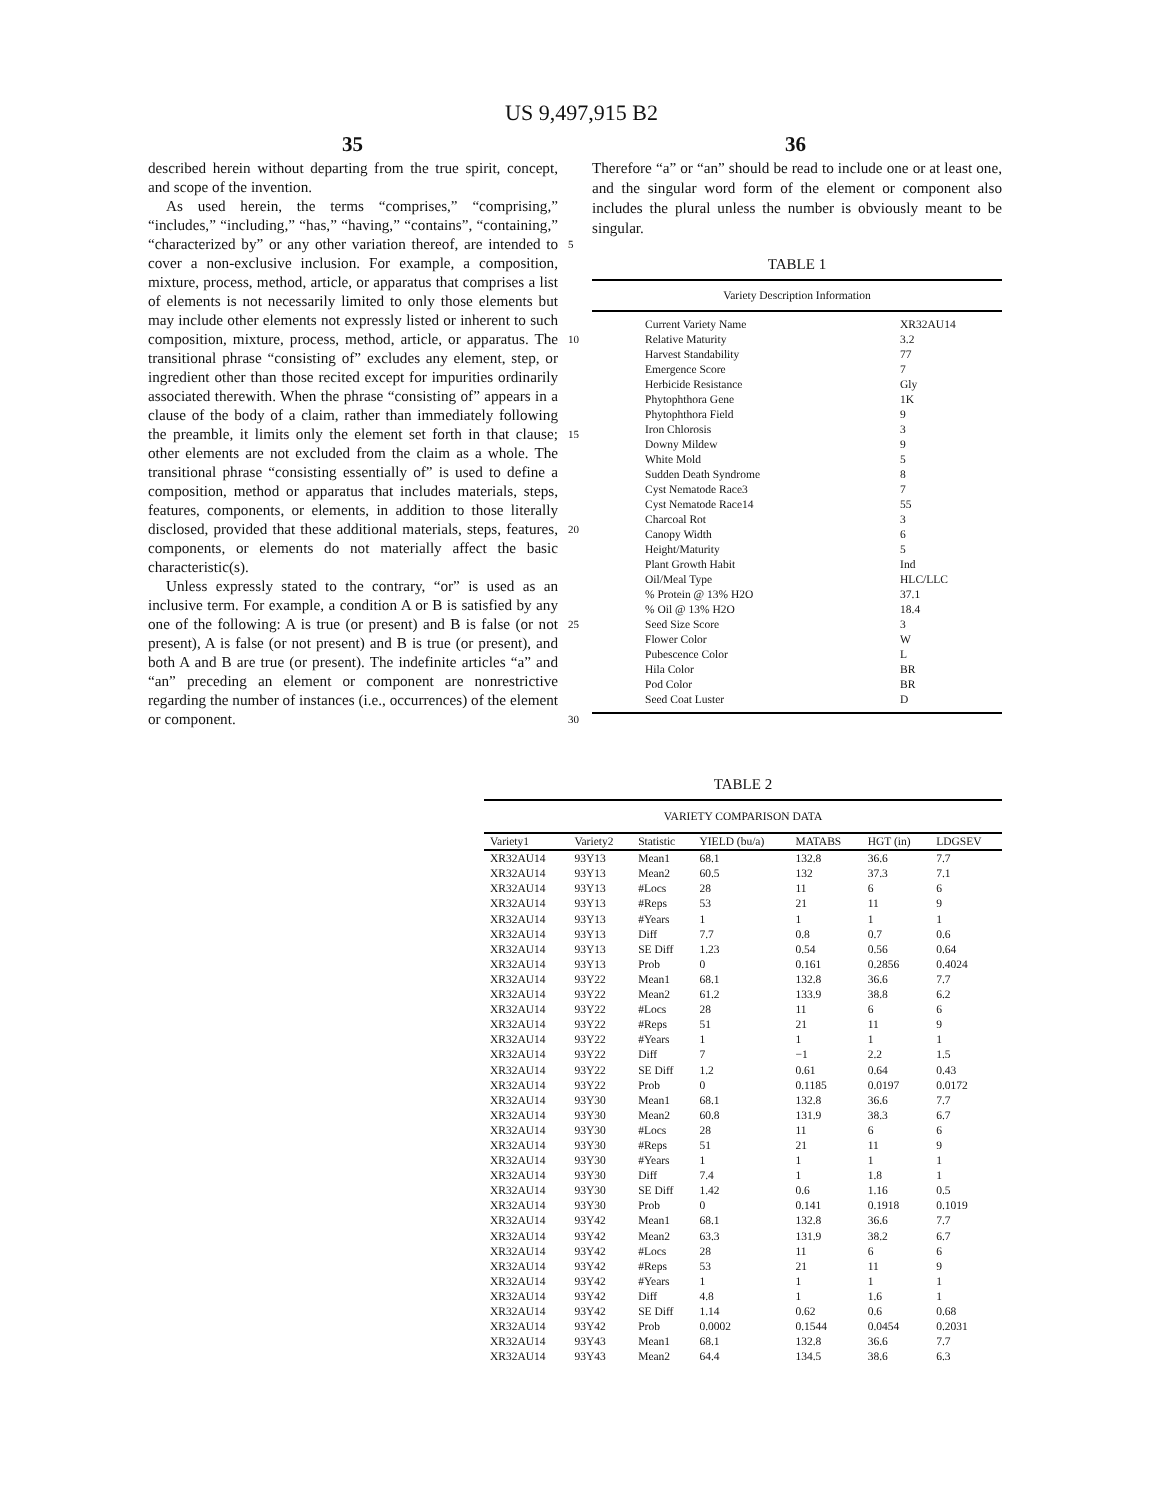US 9,497,915 B2
35 36
described herein without departing from the true spirit, concept, and scope of the invention.
As used herein, the terms “comprises,” “comprising,” “includes,” “including,” “has,” “having,” “contains”, “containing,” “characterized by” or any other variation thereof, are intended to cover a non-exclusive inclusion. For example, a composition, mixture, process, method, article, or apparatus that comprises a list of elements is not necessarily limited to only those elements but may include other elements not expressly listed or inherent to such composition, mixture, process, method, article, or apparatus. The transitional phrase “consisting of” excludes any element, step, or ingredient other than those recited except for impurities ordinarily associated therewith. When the phrase “consisting of” appears in a clause of the body of a claim, rather than immediately following the preamble, it limits only the element set forth in that clause; other elements are not excluded from the claim as a whole. The transitional phrase “consisting essentially of” is used to define a composition, method or apparatus that includes materials, steps, features, components, or elements, in addition to those literally disclosed, provided that these additional materials, steps, features, components, or elements do not materially affect the basic characteristic(s).
Unless expressly stated to the contrary, “or” is used as an inclusive term. For example, a condition A or B is satisfied by any one of the following: A is true (or present) and B is false (or not present), A is false (or not present) and B is true (or present), and both A and B are true (or present). The indefinite articles “a” and “an” preceding an element or component are nonrestrictive regarding the number of instances (i.e., occurrences) of the element or component.
5
10
15
20
25
30
Therefore “a” or “an” should be read to include one or at least one, and the singular word form of the element or component also includes the plural unless the number is obviously meant to be singular.
TABLE 1
| Variety Description Information | |
| Current Variety Name | XR32AU14 |
| Relative Maturity | 3.2 |
| Harvest Standability | 77 |
| Emergence Score | 7 |
| Herbicide Resistance | Gly |
| Phytophthora Gene | 1K |
| Phytophthora Field | 9 |
| Iron Chlorosis | 3 |
| Downy Mildew | 9 |
| White Mold | 5 |
| Sudden Death Syndrome | 8 |
| Cyst Nematode Race3 | 7 |
| Cyst Nematode Race14 | 55 |
| Charcoal Rot | 3 |
| Canopy Width | 6 |
| Height/Maturity | 5 |
| Plant Growth Habit | Ind |
| Oil/Meal Type | HLC/LLC |
| % Protein @ 13% H2O | 37.1 |
| % Oil @ 13% H2O | 18.4 |
| Seed Size Score | 3 |
| Flower Color | W |
| Pubescence Color | L |
| Hila Color | BR |
| Pod Color | BR |
| Seed Coat Luster | D |
TABLE 2
| VARIETY COMPARISON DATA | | | | | | |
| --- | --- | --- | --- | --- | --- | --- |
| Variety1 | Variety2 | Statistic | YIELD (bu/a) | MATABS | HGT (in) | LDGSEV |
| XR32AU14 | 93Y13 | Mean1 | 68.1 | 132.8 | 36.6 | 7.7 |
| XR32AU14 | 93Y13 | Mean2 | 60.5 | 132 | 37.3 | 7.1 |
| XR32AU14 | 93Y13 | #Locs | 28 | 11 | 6 | 6 |
| XR32AU14 | 93Y13 | #Reps | 53 | 21 | 11 | 9 |
| XR32AU14 | 93Y13 | #Years | 1 | 1 | 1 | 1 |
| XR32AU14 | 93Y13 | Diff | 7.7 | 0.8 | 0.7 | 0.6 |
| XR32AU14 | 93Y13 | SE Diff | 1.23 | 0.54 | 0.56 | 0.64 |
| XR32AU14 | 93Y13 | Prob | 0 | 0.161 | 0.2856 | 0.4024 |
| XR32AU14 | 93Y22 | Mean1 | 68.1 | 132.8 | 36.6 | 7.7 |
| XR32AU14 | 93Y22 | Mean2 | 61.2 | 133.9 | 38.8 | 6.2 |
| XR32AU14 | 93Y22 | #Locs | 28 | 11 | 6 | 6 |
| XR32AU14 | 93Y22 | #Reps | 51 | 21 | 11 | 9 |
| XR32AU14 | 93Y22 | #Years | 1 | 1 | 1 | 1 |
| XR32AU14 | 93Y22 | Diff | 7 | −1 | 2.2 | 1.5 |
| XR32AU14 | 93Y22 | SE Diff | 1.2 | 0.61 | 0.64 | 0.43 |
| XR32AU14 | 93Y22 | Prob | 0 | 0.1185 | 0.0197 | 0.0172 |
| XR32AU14 | 93Y30 | Mean1 | 68.1 | 132.8 | 36.6 | 7.7 |
| XR32AU14 | 93Y30 | Mean2 | 60.8 | 131.9 | 38.3 | 6.7 |
| XR32AU14 | 93Y30 | #Locs | 28 | 11 | 6 | 6 |
| XR32AU14 | 93Y30 | #Reps | 51 | 21 | 11 | 9 |
| XR32AU14 | 93Y30 | #Years | 1 | 1 | 1 | 1 |
| XR32AU14 | 93Y30 | Diff | 7.4 | 1 | 1.8 | 1 |
| XR32AU14 | 93Y30 | SE Diff | 1.42 | 0.6 | 1.16 | 0.5 |
| XR32AU14 | 93Y30 | Prob | 0 | 0.141 | 0.1918 | 0.1019 |
| XR32AU14 | 93Y42 | Mean1 | 68.1 | 132.8 | 36.6 | 7.7 |
| XR32AU14 | 93Y42 | Mean2 | 63.3 | 131.9 | 38.2 | 6.7 |
| XR32AU14 | 93Y42 | #Locs | 28 | 11 | 6 | 6 |
| XR32AU14 | 93Y42 | #Reps | 53 | 21 | 11 | 9 |
| XR32AU14 | 93Y42 | #Years | 1 | 1 | 1 | 1 |
| XR32AU14 | 93Y42 | Diff | 4.8 | 1 | 1.6 | 1 |
| XR32AU14 | 93Y42 | SE Diff | 1.14 | 0.62 | 0.6 | 0.68 |
| XR32AU14 | 93Y42 | Prob | 0.0002 | 0.1544 | 0.0454 | 0.2031 |
| XR32AU14 | 93Y43 | Mean1 | 68.1 | 132.8 | 36.6 | 7.7 |
| XR32AU14 | 93Y43 | Mean2 | 64.4 | 134.5 | 38.6 | 6.3 |